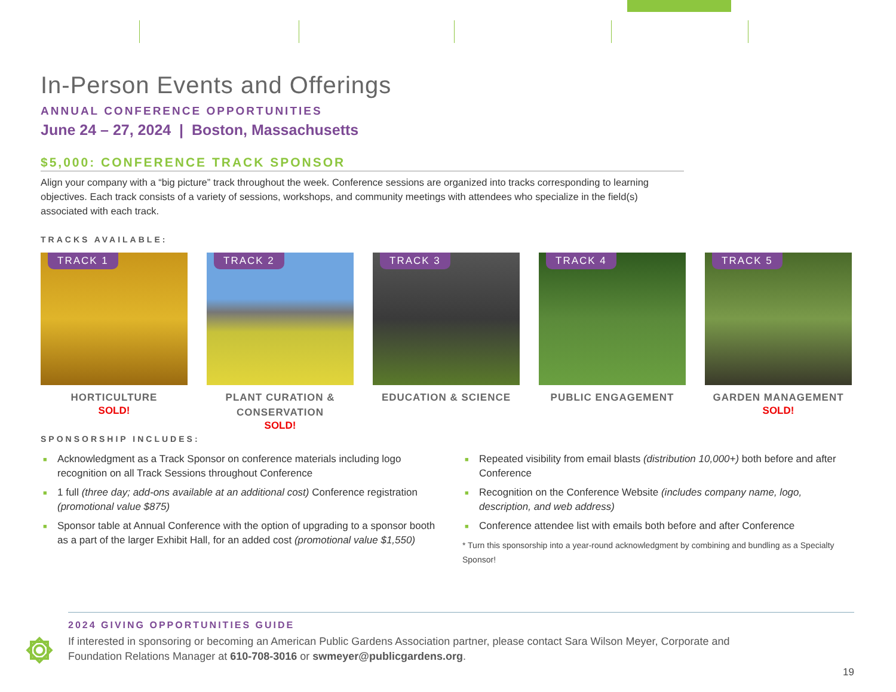In-Person Events and Offerings
ANNUAL CONFERENCE OPPORTUNITIES
June 24 – 27, 2024 | Boston, Massachusetts
$5,000: CONFERENCE TRACK SPONSOR
Align your company with a “big picture” track throughout the week. Conference sessions are organized into tracks corresponding to learning objectives. Each track consists of a variety of sessions, workshops, and community meetings with attendees who specialize in the field(s) associated with each track.
TRACKS AVAILABLE:
TRACK 1
HORTICULTURE
SOLD!
TRACK 2
PLANT CURATION & CONSERVATION
SOLD!
TRACK 3
EDUCATION & SCIENCE
TRACK 4
PUBLIC ENGAGEMENT
TRACK 5
GARDEN MANAGEMENT
SOLD!
SPONSORSHIP INCLUDES:
■ Acknowledgment as a Track Sponsor on conference materials including logo recognition on all Track Sessions throughout Conference
■ 1 full (three day; add-ons available at an additional cost) Conference registration (promotional value $875)
■ Sponsor table at Annual Conference with the option of upgrading to a sponsor booth as a part of the larger Exhibit Hall, for an added cost (promotional value $1,550)
■ Repeated visibility from email blasts (distribution 10,000+) both before and after Conference
■ Recognition on the Conference Website (includes company name, logo, description, and web address)
■ Conference attendee list with emails both before and after Conference
* Turn this sponsorship into a year-round acknowledgment by combining and bundling as a Specialty Sponsor!
2024 GIVING OPPORTUNITIES GUIDE
If interested in sponsoring or becoming an American Public Gardens Association partner, please contact Sara Wilson Meyer, Corporate and Foundation Relations Manager at 610-708-3016 or swmeyer@publicgardens.org.
19